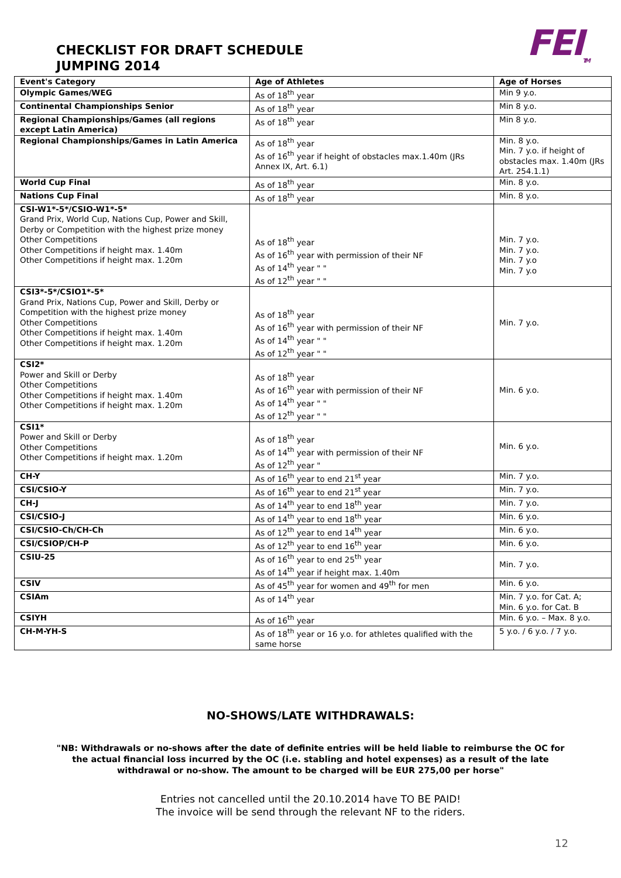CHECKLIST FOR DRAFT SCHEDULE
JUMPING 2014
FEI<sub>TM</sub>
| Event's Category | Age of Athletes | Age of Horses |
| --- | --- | --- |
| Olympic Games/WEG | As of 18<sup>th</sup> year | Min 9 y.o. |
| Continental Championships Senior | As of 18<sup>th</sup> year | Min 8 y.o. |
| Regional Championships/Games (all regions except Latin America) | As of 18<sup>th</sup> year | Min 8 y.o. |
| Regional Championships/Games in Latin America | As of 18<sup>th</sup> year As of 16<sup>th</sup> year if height of obstacles max.1.40m (JRs Annex IX, Art. 6.1) | Min. 8 y.o. Min. 7 y.o. if height of obstacles max. 1.40m (JRs Art. 254.1.1) |
| World Cup Final | As of 18<sup>th</sup> year | Min. 8 y.o. |
| Nations Cup Final | As of 18<sup>th</sup> year | Min. 8 y.o. |
| CSI-W1*-5*/CSIO-W1*-5* Grand Prix, World Cup, Nations Cup, Power and Skill, Derby or Competition with the highest prize money Other Competitions Other Competitions if height max. 1.40m Other Competitions if height max. 1.20m | As of 18<sup>th</sup> year As of 16<sup>th</sup> year with permission of their NF As of 14<sup>th</sup> year " " As of 12<sup>th</sup> year " " | Min. 7 y.o. Min. 7 y.o. Min. 7 y.o Min. 7 y.o |
| CSI3*-5*/CSIO1*-5* Grand Prix, Nations Cup, Power and Skill, Derby or Competition with the highest prize money Other Competitions Other Competitions if height max. 1.40m Other Competitions if height max. 1.20m | As of 18<sup>th</sup> year As of 16<sup>th</sup> year with permission of their NF As of 14<sup>th</sup> year " " As of 12<sup>th</sup> year " " | Min. 7 y.o. |
| CSI2* Power and Skill or Derby Other Competitions Other Competitions if height max. 1.40m Other Competitions if height max. 1.20m | As of 18<sup>th</sup> year As of 16<sup>th</sup> year with permission of their NF As of 14<sup>th</sup> year " " As of 12<sup>th</sup> year " " | Min. 6 y.o. |
| CSI1* Power and Skill or Derby Other Competitions Other Competitions if height max. 1.20m | As of 18<sup>th</sup> year As of 14<sup>th</sup> year with permission of their NF As of 12<sup>th</sup> year " | Min. 6 y.o. |
| CH-Y | As of 16<sup>th</sup> year to end 21<sup>st</sup> year | Min. 7 y.o. |
| CSI/CSIO-Y | As of 16<sup>th</sup> year to end 21<sup>st</sup> year | Min. 7 y.o. |
| CH-J | As of 14<sup>th</sup> year to end 18<sup>th</sup> year | Min. 7 y.o. |
| CSI/CSIO-J | As of 14<sup>th</sup> year to end 18<sup>th</sup> year | Min. 6 y.o. |
| CSI/CSIO-Ch/CH-Ch | As of 12<sup>th</sup> year to end 14<sup>th</sup> year | Min. 6 y.o. |
| CSI/CSIOP/CH-P | As of 12<sup>th</sup> year to end 16<sup>th</sup> year | Min. 6 y.o. |
| CSIU-25 | As of 16<sup>th</sup> year to end 25<sup>th</sup> year As of 14<sup>th</sup> year if height max. 1.40m | Min. 7 y.o. |
| CSIV | As of 45<sup>th</sup> year for women and 49<sup>th</sup> for men | Min. 6 y.o. |
| CSIAm | As of 14<sup>th</sup> year | Min. 7 y.o. for Cat. A; Min. 6 y.o. for Cat. B |
| CSIYH | As of 16<sup>th</sup> year | Min. 6 y.o. – Max. 8 y.o. |
| CH-M-YH-S | As of 18<sup>th</sup> year or 16 y.o. for athletes qualified with the same horse | 5 y.o. / 6 y.o. / 7 y.o. |
NO-SHOWS/LATE WITHDRAWALS:
"NB: Withdrawals or no-shows after the date of definite entries will be held liable to reimburse the OC for the actual financial loss incurred by the OC (i.e. stabling and hotel expenses) as a result of the late withdrawal or no-show. The amount to be charged will be EUR 275,00 per horse"
Entries not cancelled until the 20.10.2014 have TO BE PAID!
The invoice will be send through the relevant NF to the riders.
12